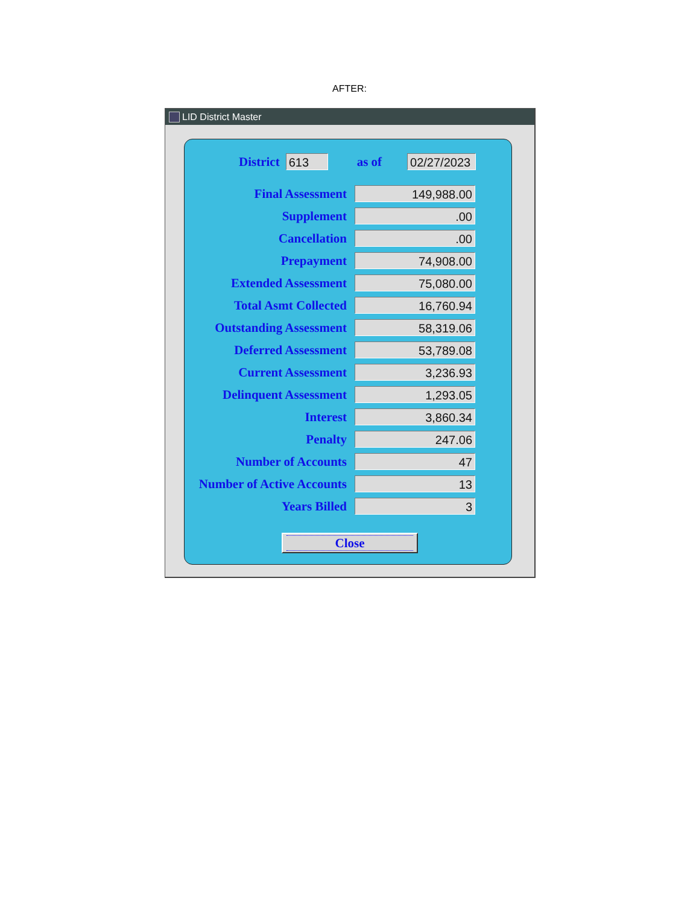AFTER:
LID District Master
District 613 as of 02/27/2023
| Final Assessment | 149,988.00 |
| Supplement | .00 |
| Cancellation | .00 |
| Prepayment | 74,908.00 |
| Extended Assessment | 75,080.00 |
| Total Asmt Collected | 16,760.94 |
| Outstanding Assessment | 58,319.06 |
| Deferred Assessment | 53,789.08 |
| Current Assessment | 3,236.93 |
| Delinquent Assessment | 1,293.05 |
| Interest | 3,860.34 |
| Penalty | 247.06 |
| Number of Accounts | 47 |
| Number of Active Accounts | 13 |
| Years Billed | 3 |
Close